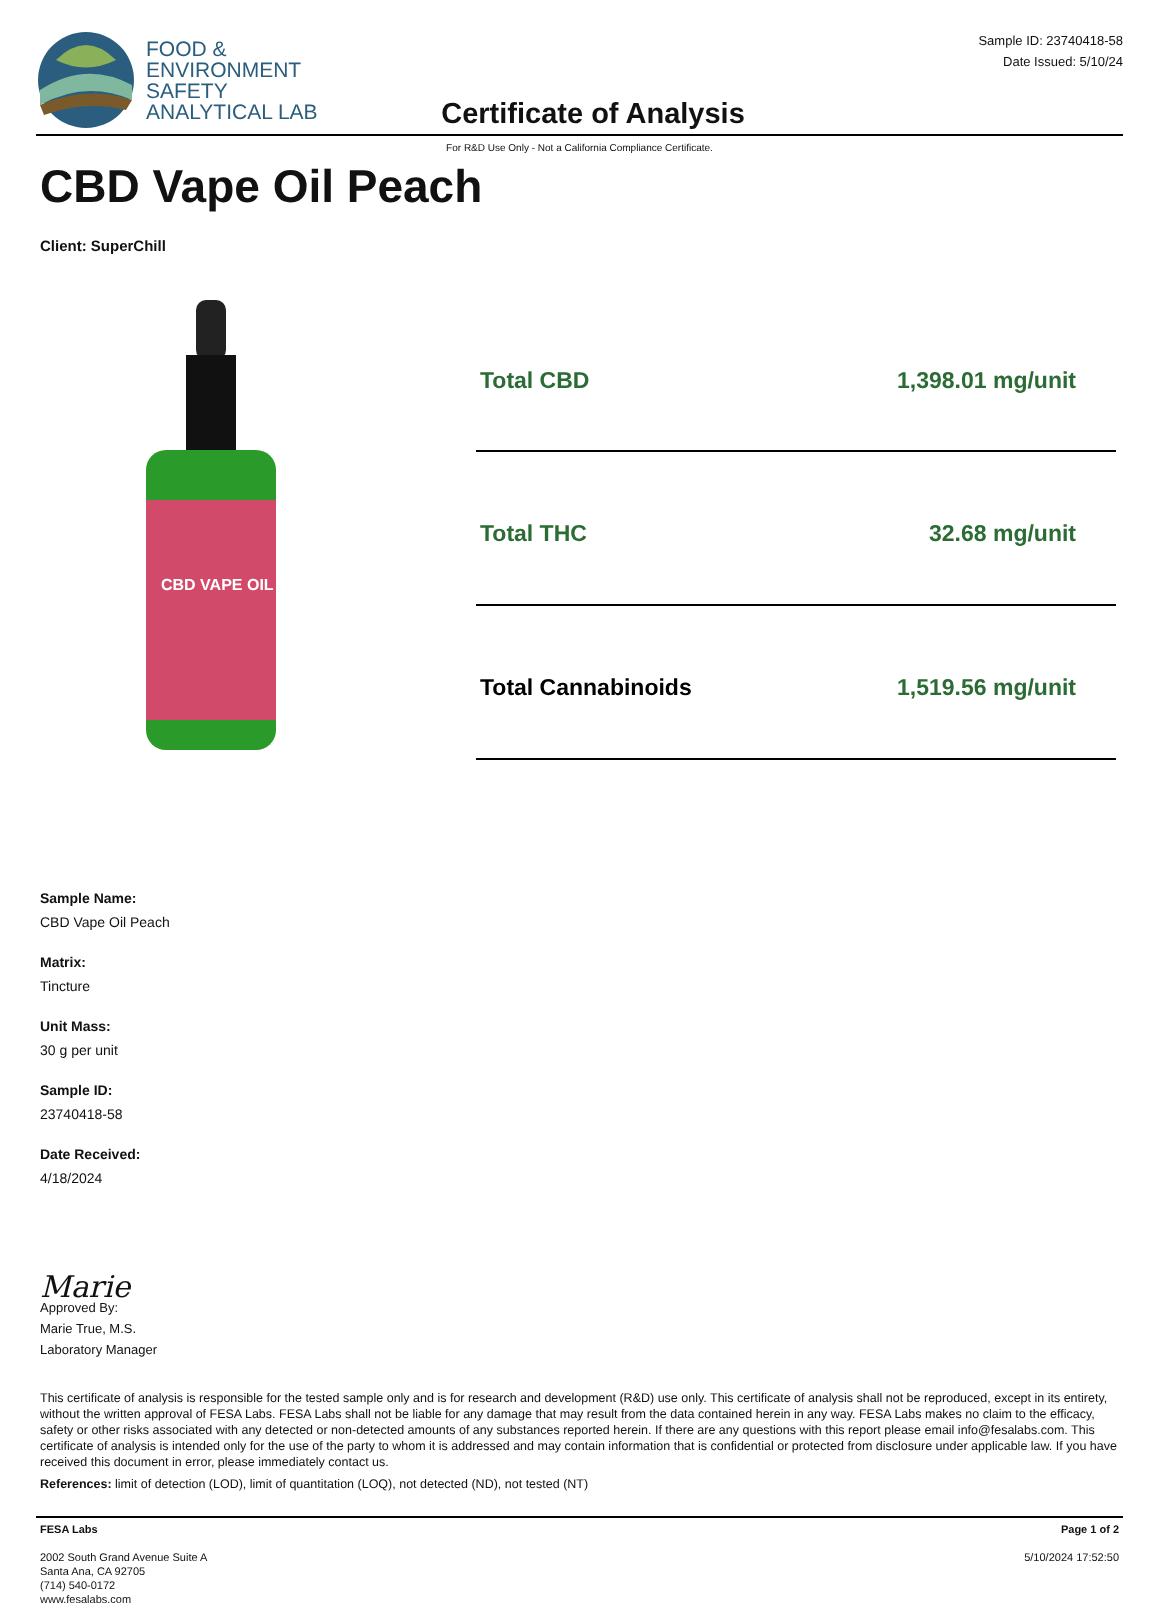FOOD &
ENVIRONMENT
SAFETY
ANALYTICAL LAB
Certificate of Analysis
Sample ID: 23740418-58
Date Issued: 5/10/24
For R&D Use Only - Not a California Compliance Certificate.
CBD Vape Oil Peach
Client: SuperChill
CBD VAPE OIL
| Total CBD | 1,398.01 mg/unit |
| Total THC | 32.68 mg/unit |
| Total Cannabinoids | 1,519.56 mg/unit |
Sample Name:
CBD Vape Oil Peach
Matrix:
Tincture
Unit Mass:
30 g per unit
Sample ID:
23740418-58
Date Received:
4/18/2024
Marie
Approved By:
Marie True, M.S.
Laboratory Manager
This certificate of analysis is responsible for the tested sample only and is for research and development (R&D) use only. This certificate of analysis shall not be reproduced, except in its entirety, without the written approval of FESA Labs. FESA Labs shall not be liable for any damage that may result from the data contained herein in any way. FESA Labs makes no claim to the efficacy, safety or other risks associated with any detected or non-detected amounts of any substances reported herein. If there are any questions with this report please email info@fesalabs.com. This certificate of analysis is intended only for the use of the party to whom it is addressed and may contain information that is confidential or protected from disclosure under applicable law. If you have received this document in error, please immediately contact us.
References: limit of detection (LOD), limit of quantitation (LOQ), not detected (ND), not tested (NT)
FESA Labs
2002 South Grand Avenue Suite A
Santa Ana, CA 92705
(714) 540-0172
www.fesalabs.com
Page 1 of 2
5/10/2024 17:52:50